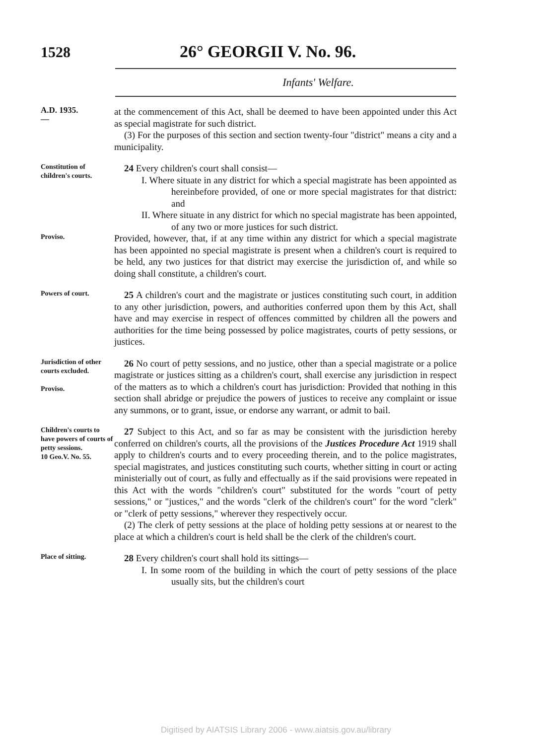1528 26° GEORGII V. No. 96.
Infants' Welfare.
A.D. 1935.
—
at the commencement of this Act, shall be deemed to have been appointed under this Act as special magistrate for such district.
(3) For the purposes of this section and section twenty-four "district" means a city and a municipality.
Constitution of children's courts.
24 Every children's court shall consist—
I. Where situate in any district for which a special magistrate has been appointed as hereinbefore provided, of one or more special magistrates for that district: and
II. Where situate in any district for which no special magistrate has been appointed, of any two or more justices for such district.
Proviso.
Provided, however, that, if at any time within any district for which a special magistrate has been appointed no special magistrate is present when a children's court is required to be held, any two justices for that district may exercise the jurisdiction of, and while so doing shall constitute, a children's court.
Powers of court.
25 A children's court and the magistrate or justices constituting such court, in addition to any other jurisdiction, powers, and authorities conferred upon them by this Act, shall have and may exercise in respect of offences committed by children all the powers and authorities for the time being possessed by police magistrates, courts of petty sessions, or justices.
Jurisdiction of other courts excluded.
Proviso.
26 No court of petty sessions, and no justice, other than a special magistrate or a police magistrate or justices sitting as a children's court, shall exercise any jurisdiction in respect of the matters as to which a children's court has jurisdiction: Provided that nothing in this section shall abridge or prejudice the powers of justices to receive any complaint or issue any summons, or to grant, issue, or endorse any warrant, or admit to bail.
Children's courts to have powers of courts of petty sessions.
10 Geo.V. No. 55.
27 Subject to this Act, and so far as may be consistent with the jurisdiction hereby conferred on children's courts, all the provisions of the Justices Procedure Act 1919 shall apply to children's courts and to every proceeding therein, and to the police magistrates, special magistrates, and justices constituting such courts, whether sitting in court or acting ministerially out of court, as fully and effectually as if the said provisions were repeated in this Act with the words "children's court" substituted for the words "court of petty sessions," or "justices," and the words "clerk of the children's court" for the word "clerk" or "clerk of petty sessions," wherever they respectively occur.
(2) The clerk of petty sessions at the place of holding petty sessions at or nearest to the place at which a children's court is held shall be the clerk of the children's court.
Place of sitting.
28 Every children's court shall hold its sittings—
I. In some room of the building in which the court of petty sessions of the place usually sits, but the children's court
Digitised by AIATSIS Library 2006 - www.aiatsis.gov.au/library